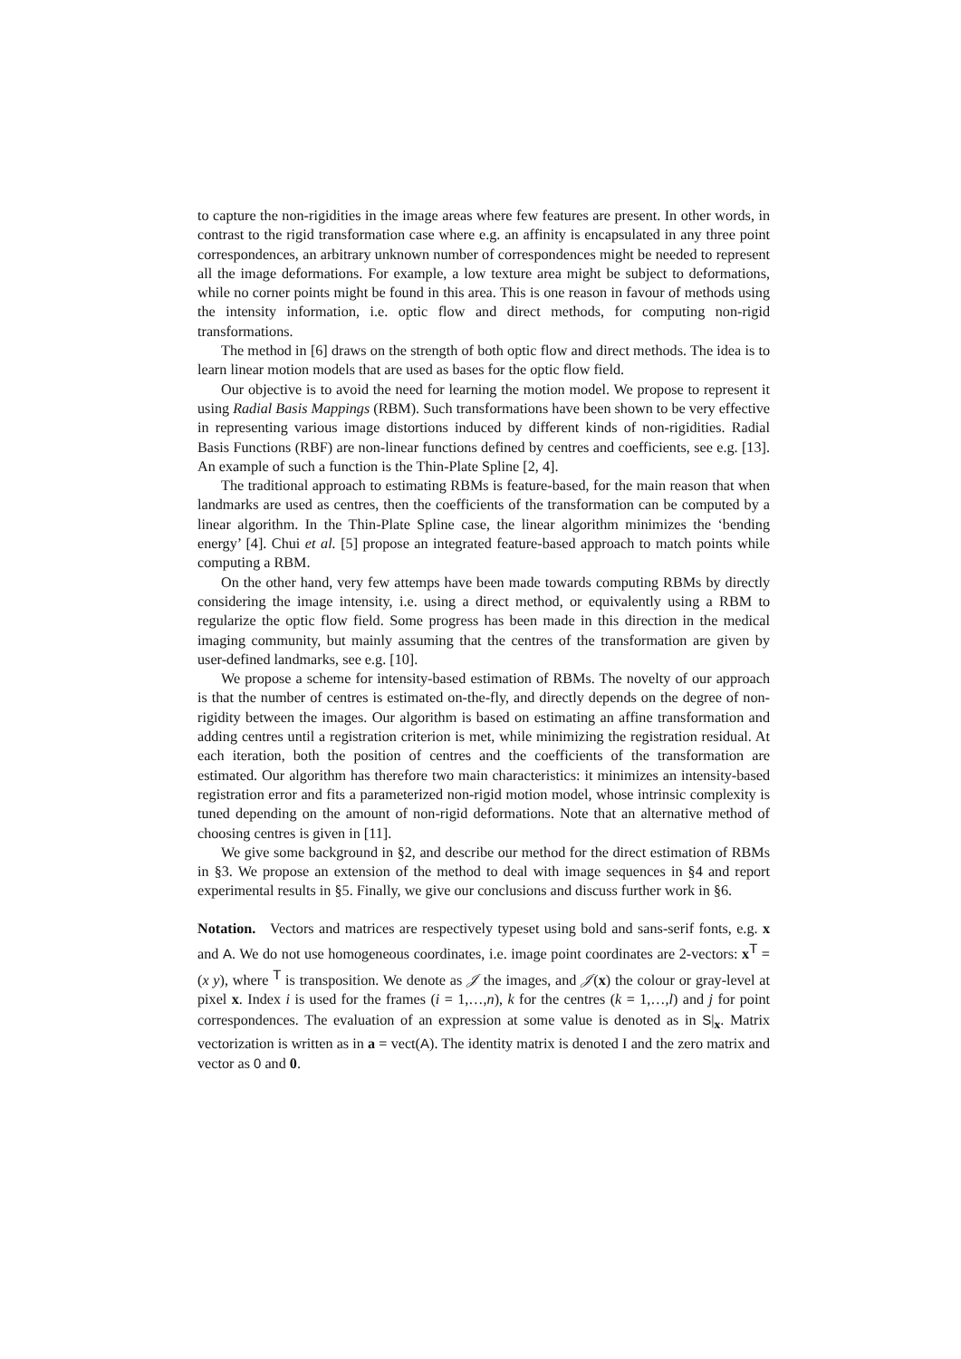to capture the non-rigidities in the image areas where few features are present. In other words, in contrast to the rigid transformation case where e.g. an affinity is encapsulated in any three point correspondences, an arbitrary unknown number of correspondences might be needed to represent all the image deformations. For example, a low texture area might be subject to deformations, while no corner points might be found in this area. This is one reason in favour of methods using the intensity information, i.e. optic flow and direct methods, for computing non-rigid transformations.
The method in [6] draws on the strength of both optic flow and direct methods. The idea is to learn linear motion models that are used as bases for the optic flow field.
Our objective is to avoid the need for learning the motion model. We propose to represent it using Radial Basis Mappings (RBM). Such transformations have been shown to be very effective in representing various image distortions induced by different kinds of non-rigidities. Radial Basis Functions (RBF) are non-linear functions defined by centres and coefficients, see e.g. [13]. An example of such a function is the Thin-Plate Spline [2, 4].
The traditional approach to estimating RBMs is feature-based, for the main reason that when landmarks are used as centres, then the coefficients of the transformation can be computed by a linear algorithm. In the Thin-Plate Spline case, the linear algorithm minimizes the ‘bending energy’ [4]. Chui et al. [5] propose an integrated feature-based approach to match points while computing a RBM.
On the other hand, very few attemps have been made towards computing RBMs by directly considering the image intensity, i.e. using a direct method, or equivalently using a RBM to regularize the optic flow field. Some progress has been made in this direction in the medical imaging community, but mainly assuming that the centres of the transformation are given by user-defined landmarks, see e.g. [10].
We propose a scheme for intensity-based estimation of RBMs. The novelty of our approach is that the number of centres is estimated on-the-fly, and directly depends on the degree of non-rigidity between the images. Our algorithm is based on estimating an affine transformation and adding centres until a registration criterion is met, while minimizing the registration residual. At each iteration, both the position of centres and the coefficients of the transformation are estimated. Our algorithm has therefore two main characteristics: it minimizes an intensity-based registration error and fits a parameterized non-rigid motion model, whose intrinsic complexity is tuned depending on the amount of non-rigid deformations. Note that an alternative method of choosing centres is given in [11].
We give some background in §2, and describe our method for the direct estimation of RBMs in §3. We propose an extension of the method to deal with image sequences in §4 and report experimental results in §5. Finally, we give our conclusions and discuss further work in §6.
Notation. Vectors and matrices are respectively typeset using bold and sans-serif fonts, e.g. x and A. We do not use homogeneous coordinates, i.e. image point coordinates are 2-vectors: x<sup>T</sup> = (x y), where <sup>T</sup> is transposition. We denote as 𝒥 the images, and 𝒥(x) the colour or gray-level at pixel x. Index i is used for the frames (i = 1,…,n), k for the centres (k = 1,…,l) and j for point correspondences. The evaluation of an expression at some value is denoted as in S|<sub>x</sub>. Matrix vectorization is written as in a = vect(A). The identity matrix is denoted I and the zero matrix and vector as 0 and 0.